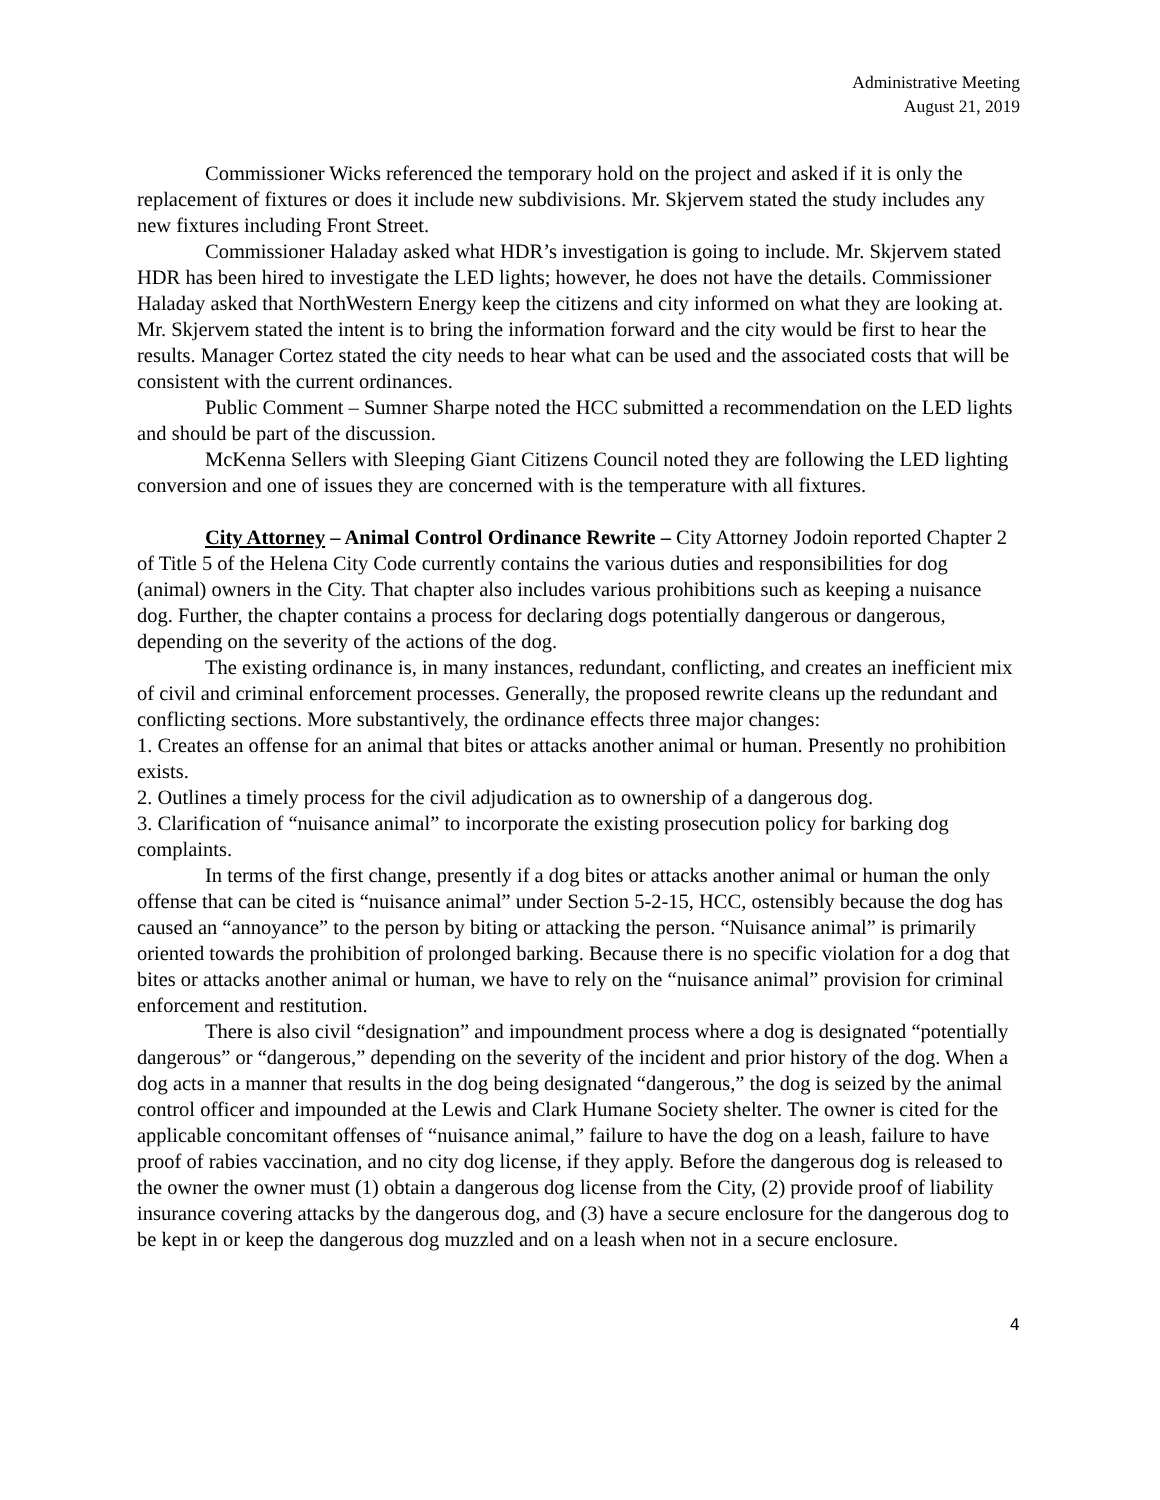Administrative Meeting
August 21, 2019
Commissioner Wicks referenced the temporary hold on the project and asked if it is only the replacement of fixtures or does it include new subdivisions. Mr. Skjervem stated the study includes any new fixtures including Front Street.
Commissioner Haladay asked what HDR’s investigation is going to include. Mr. Skjervem stated HDR has been hired to investigate the LED lights; however, he does not have the details. Commissioner Haladay asked that NorthWestern Energy keep the citizens and city informed on what they are looking at. Mr. Skjervem stated the intent is to bring the information forward and the city would be first to hear the results. Manager Cortez stated the city needs to hear what can be used and the associated costs that will be consistent with the current ordinances.
Public Comment – Sumner Sharpe noted the HCC submitted a recommendation on the LED lights and should be part of the discussion.
McKenna Sellers with Sleeping Giant Citizens Council noted they are following the LED lighting conversion and one of issues they are concerned with is the temperature with all fixtures.
City Attorney – Animal Control Ordinance Rewrite – City Attorney Jodoin reported Chapter 2 of Title 5 of the Helena City Code currently contains the various duties and responsibilities for dog (animal) owners in the City. That chapter also includes various prohibitions such as keeping a nuisance dog. Further, the chapter contains a process for declaring dogs potentially dangerous or dangerous, depending on the severity of the actions of the dog.
The existing ordinance is, in many instances, redundant, conflicting, and creates an inefficient mix of civil and criminal enforcement processes. Generally, the proposed rewrite cleans up the redundant and conflicting sections. More substantively, the ordinance effects three major changes:
1. Creates an offense for an animal that bites or attacks another animal or human. Presently no prohibition exists.
2. Outlines a timely process for the civil adjudication as to ownership of a dangerous dog.
3. Clarification of “nuisance animal” to incorporate the existing prosecution policy for barking dog complaints.
In terms of the first change, presently if a dog bites or attacks another animal or human the only offense that can be cited is “nuisance animal” under Section 5-2-15, HCC, ostensibly because the dog has caused an “annoyance” to the person by biting or attacking the person. “Nuisance animal” is primarily oriented towards the prohibition of prolonged barking. Because there is no specific violation for a dog that bites or attacks another animal or human, we have to rely on the “nuisance animal” provision for criminal enforcement and restitution.
There is also civil “designation” and impoundment process where a dog is designated “potentially dangerous” or “dangerous,” depending on the severity of the incident and prior history of the dog. When a dog acts in a manner that results in the dog being designated “dangerous,” the dog is seized by the animal control officer and impounded at the Lewis and Clark Humane Society shelter. The owner is cited for the applicable concomitant offenses of “nuisance animal,” failure to have the dog on a leash, failure to have proof of rabies vaccination, and no city dog license, if they apply. Before the dangerous dog is released to the owner the owner must (1) obtain a dangerous dog license from the City, (2) provide proof of liability insurance covering attacks by the dangerous dog, and (3) have a secure enclosure for the dangerous dog to be kept in or keep the dangerous dog muzzled and on a leash when not in a secure enclosure.
4